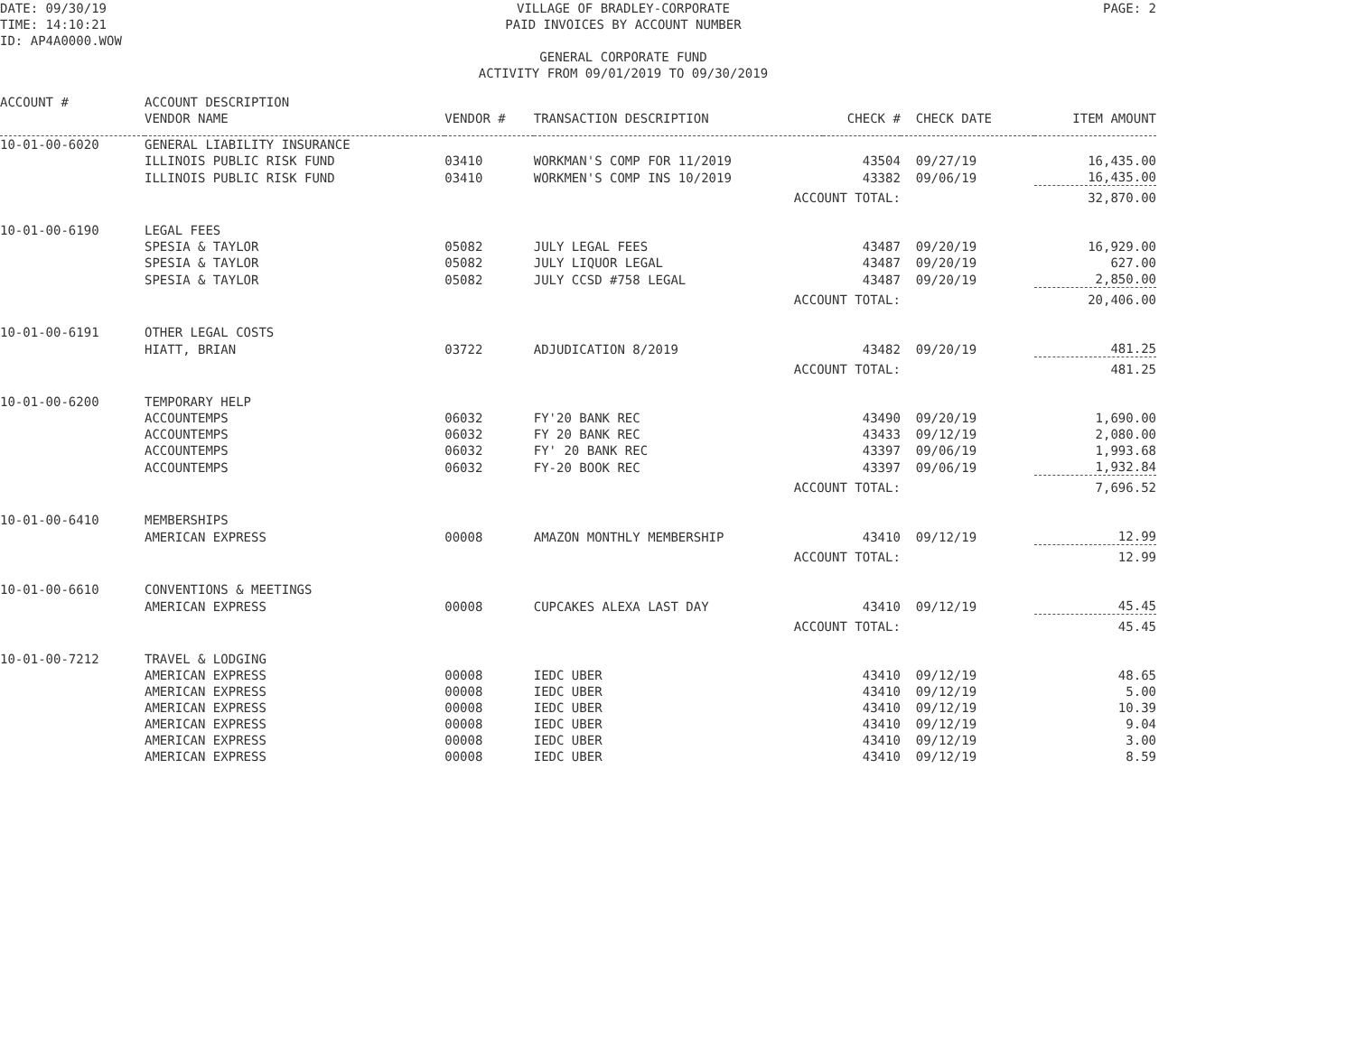DATE: 09/30/19
TIME: 14:10:21
ID: AP4A0000.WOW
VILLAGE OF BRADLEY-CORPORATE
PAID INVOICES BY ACCOUNT NUMBER
GENERAL CORPORATE FUND
ACTIVITY FROM 09/01/2019 TO 09/30/2019
PAGE: 2
| ACCOUNT # | ACCOUNT DESCRIPTION | | | | | |
| --- | --- | --- | --- | --- | --- | --- |
| | VENDOR NAME | VENDOR # | TRANSACTION DESCRIPTION | CHECK # | CHECK DATE | ITEM AMOUNT |
| 10-01-00-6020 | GENERAL LIABILITY INSURANCE | | | | | |
| | ILLINOIS PUBLIC RISK FUND | 03410 | WORKMAN'S COMP FOR 11/2019 | 43504 | 09/27/19 | 16,435.00 |
| | ILLINOIS PUBLIC RISK FUND | 03410 | WORKMEN'S COMP INS 10/2019 | 43382 | 09/06/19 | 16,435.00 |
| | | | ACCOUNT TOTAL: | | | 32,870.00 |
| 10-01-00-6190 | LEGAL FEES | | | | | |
| | SPESIA & TAYLOR | 05082 | JULY LEGAL FEES | 43487 | 09/20/19 | 16,929.00 |
| | SPESIA & TAYLOR | 05082 | JULY LIQUOR LEGAL | 43487 | 09/20/19 | 627.00 |
| | SPESIA & TAYLOR | 05082 | JULY CCSD #758 LEGAL | 43487 | 09/20/19 | 2,850.00 |
| | | | ACCOUNT TOTAL: | | | 20,406.00 |
| 10-01-00-6191 | OTHER LEGAL COSTS | | | | | |
| | HIATT, BRIAN | 03722 | ADJUDICATION 8/2019 | 43482 | 09/20/19 | 481.25 |
| | | | ACCOUNT TOTAL: | | | 481.25 |
| 10-01-00-6200 | TEMPORARY HELP | | | | | |
| | ACCOUNTEMPS | 06032 | FY'20 BANK REC | 43490 | 09/20/19 | 1,690.00 |
| | ACCOUNTEMPS | 06032 | FY 20 BANK REC | 43433 | 09/12/19 | 2,080.00 |
| | ACCOUNTEMPS | 06032 | FY' 20 BANK REC | 43397 | 09/06/19 | 1,993.68 |
| | ACCOUNTEMPS | 06032 | FY-20 BOOK REC | 43397 | 09/06/19 | 1,932.84 |
| | | | ACCOUNT TOTAL: | | | 7,696.52 |
| 10-01-00-6410 | MEMBERSHIPS | | | | | |
| | AMERICAN EXPRESS | 00008 | AMAZON MONTHLY MEMBERSHIP | 43410 | 09/12/19 | 12.99 |
| | | | ACCOUNT TOTAL: | | | 12.99 |
| 10-01-00-6610 | CONVENTIONS & MEETINGS | | | | | |
| | AMERICAN EXPRESS | 00008 | CUPCAKES ALEXA LAST DAY | 43410 | 09/12/19 | 45.45 |
| | | | ACCOUNT TOTAL: | | | 45.45 |
| 10-01-00-7212 | TRAVEL & LODGING | | | | | |
| | AMERICAN EXPRESS | 00008 | IEDC UBER | 43410 | 09/12/19 | 48.65 |
| | AMERICAN EXPRESS | 00008 | IEDC UBER | 43410 | 09/12/19 | 5.00 |
| | AMERICAN EXPRESS | 00008 | IEDC UBER | 43410 | 09/12/19 | 10.39 |
| | AMERICAN EXPRESS | 00008 | IEDC UBER | 43410 | 09/12/19 | 9.04 |
| | AMERICAN EXPRESS | 00008 | IEDC UBER | 43410 | 09/12/19 | 3.00 |
| | AMERICAN EXPRESS | 00008 | IEDC UBER | 43410 | 09/12/19 | 8.59 |